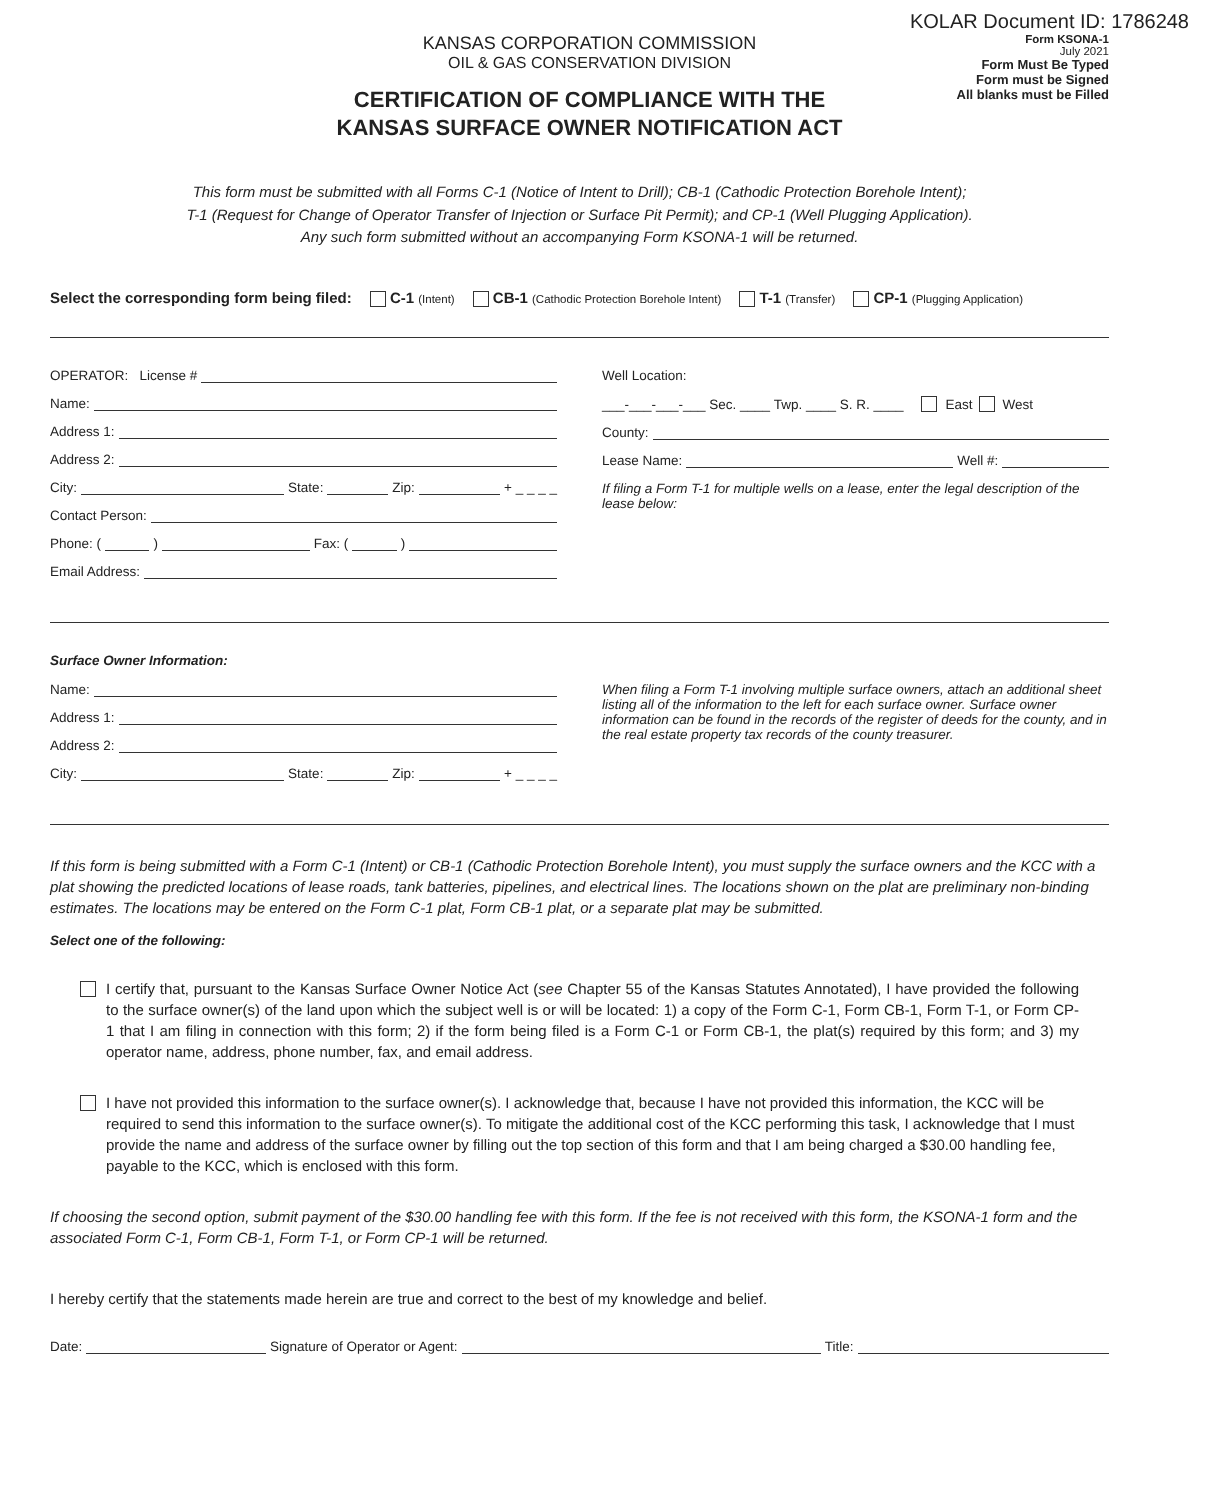KOLAR Document ID: 1786248
KANSAS CORPORATION COMMISSION
OIL & GAS CONSERVATION DIVISION
CERTIFICATION OF COMPLIANCE WITH THE
KANSAS SURFACE OWNER NOTIFICATION ACT
Form KSONA-1
July 2021
Form Must Be Typed
Form must be Signed
All blanks must be Filled
This form must be submitted with all Forms C-1 (Notice of Intent to Drill); CB-1 (Cathodic Protection Borehole Intent);
T-1 (Request for Change of Operator Transfer of Injection or Surface Pit Permit); and CP-1 (Well Plugging Application).
Any such form submitted without an accompanying Form KSONA-1 will be returned.
Select the corresponding form being filed: C-1 (Intent) CB-1 (Cathodic Protection Borehole Intent) T-1 (Transfer) CP-1 (Plugging Application)
OPERATOR: License #
Name:
Address 1:
Address 2:
City: State: Zip: + _ _ _ _
Contact Person:
Phone: ( ) Fax: ( )
Email Address:
Well Location:
___-___-___-___ Sec. ____ Twp. ____ S. R. ____ East West
County:
Lease Name: Well #:
If filing a Form T-1 for multiple wells on a lease, enter the legal description of the lease below:
Surface Owner Information:
Name:
Address 1:
Address 2:
City: State: Zip: + _ _ _ _
When filing a Form T-1 involving multiple surface owners, attach an additional sheet listing all of the information to the left for each surface owner. Surface owner information can be found in the records of the register of deeds for the county, and in the real estate property tax records of the county treasurer.
If this form is being submitted with a Form C-1 (Intent) or CB-1 (Cathodic Protection Borehole Intent), you must supply the surface owners and the KCC with a plat showing the predicted locations of lease roads, tank batteries, pipelines, and electrical lines. The locations shown on the plat are preliminary non-binding estimates. The locations may be entered on the Form C-1 plat, Form CB-1 plat, or a separate plat may be submitted.
Select one of the following:
I certify that, pursuant to the Kansas Surface Owner Notice Act (see Chapter 55 of the Kansas Statutes Annotated), I have provided the following to the surface owner(s) of the land upon which the subject well is or will be located: 1) a copy of the Form C-1, Form CB-1, Form T-1, or Form CP-1 that I am filing in connection with this form; 2) if the form being filed is a Form C-1 or Form CB-1, the plat(s) required by this form; and 3) my operator name, address, phone number, fax, and email address.
I have not provided this information to the surface owner(s). I acknowledge that, because I have not provided this information, the KCC will be required to send this information to the surface owner(s). To mitigate the additional cost of the KCC performing this task, I acknowledge that I must provide the name and address of the surface owner by filling out the top section of this form and that I am being charged a $30.00 handling fee, payable to the KCC, which is enclosed with this form.
If choosing the second option, submit payment of the $30.00 handling fee with this form. If the fee is not received with this form, the KSONA-1 form and the associated Form C-1, Form CB-1, Form T-1, or Form CP-1 will be returned.
I hereby certify that the statements made herein are true and correct to the best of my knowledge and belief.
Date: Signature of Operator or Agent: Title: